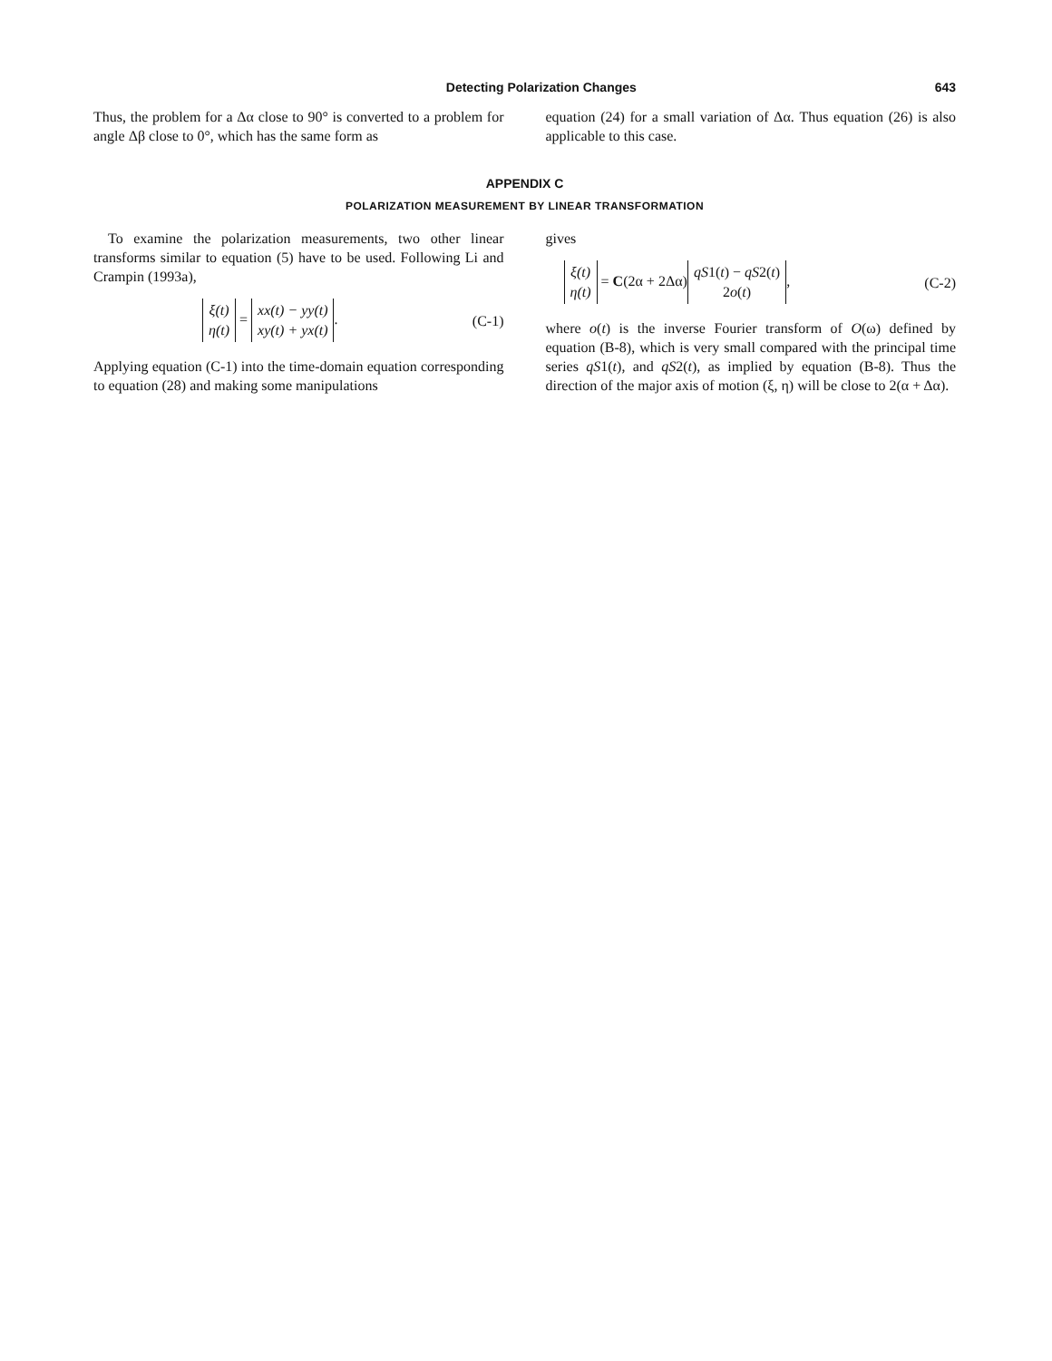Detecting Polarization Changes 643
Thus, the problem for a Δα close to 90° is converted to a problem for angle Δβ close to 0°, which has the same form as
equation (24) for a small variation of Δα. Thus equation (26) is also applicable to this case.
APPENDIX C
POLARIZATION MEASUREMENT BY LINEAR TRANSFORMATION
To examine the polarization measurements, two other linear transforms similar to equation (5) have to be used. Following Li and Crampin (1993a),
ξ(t)
η(t) = xx(t) − yy(t)
xy(t) + yx(t). (C-1)
Applying equation (C-1) into the time-domain equation corresponding to equation (28) and making some manipulations
gives
ξ(t)
η(t) = C(2α + 2Δα) qS1(t) − qS2(t)
2o(t), (C-2)
where o(t) is the inverse Fourier transform of O(ω) defined by equation (B-8), which is very small compared with the principal time series qS1(t), and qS2(t), as implied by equation (B-8). Thus the direction of the major axis of motion (ξ, η) will be close to 2(α + Δα).